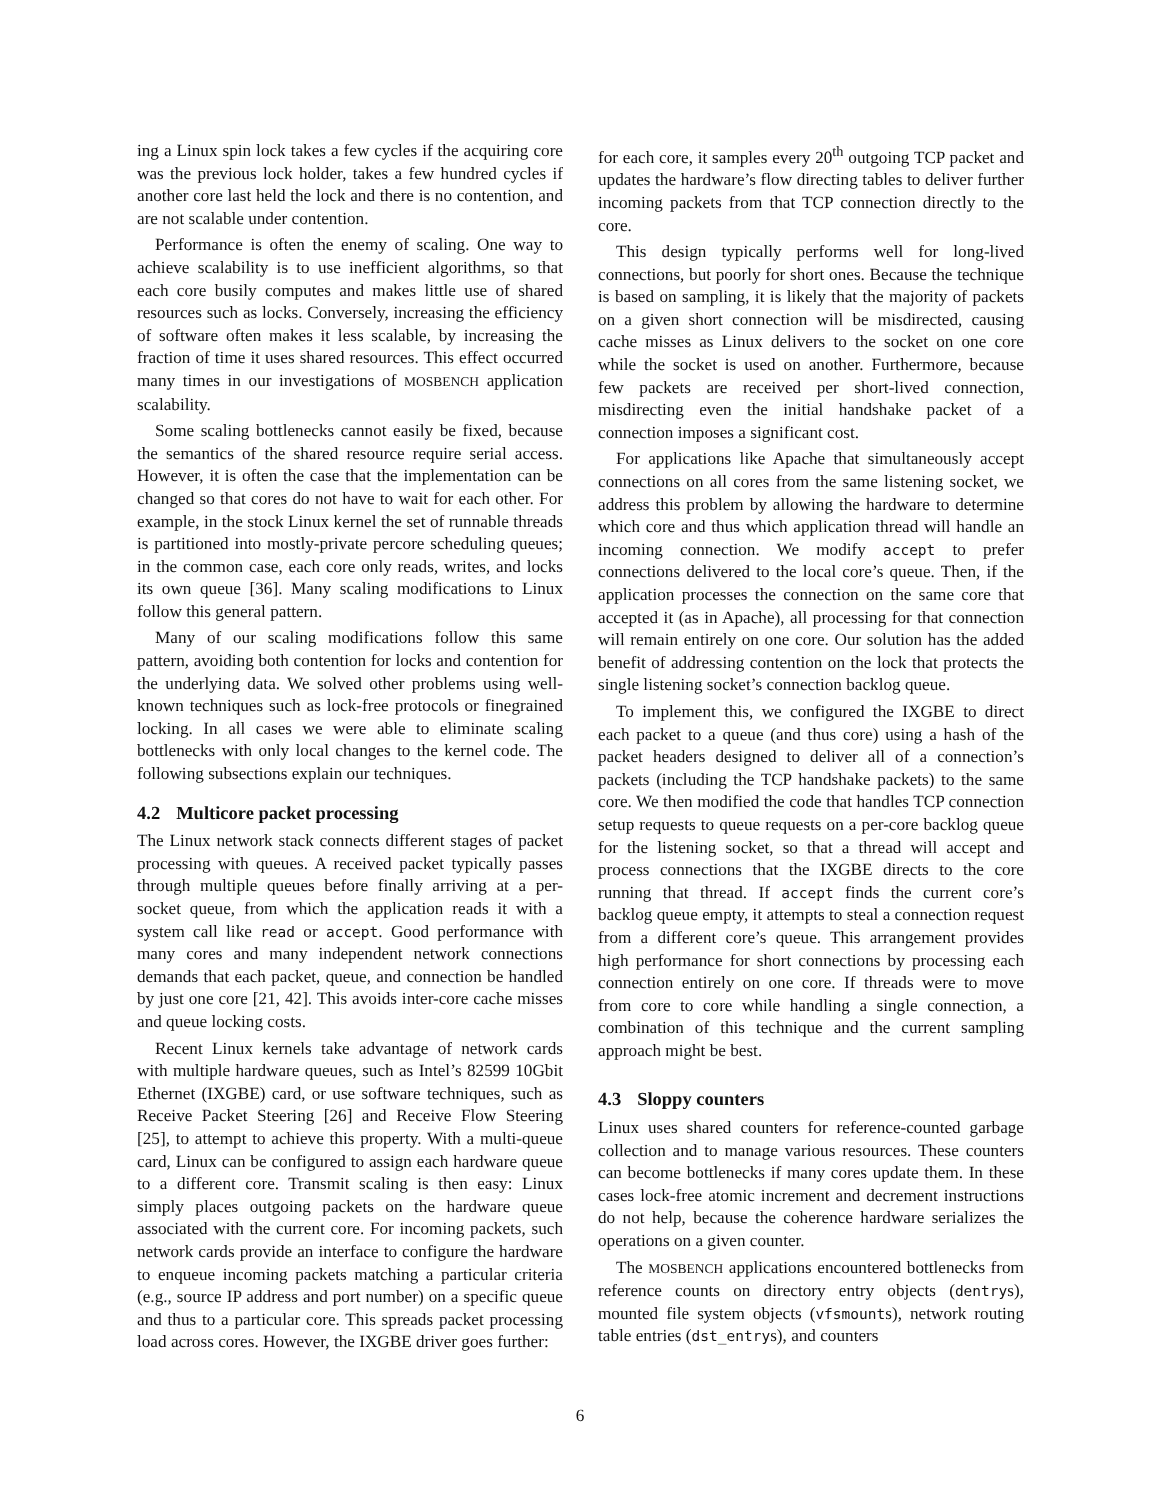ing a Linux spin lock takes a few cycles if the acquiring core was the previous lock holder, takes a few hundred cycles if another core last held the lock and there is no contention, and are not scalable under contention.
Performance is often the enemy of scaling. One way to achieve scalability is to use inefficient algorithms, so that each core busily computes and makes little use of shared resources such as locks. Conversely, increasing the efficiency of software often makes it less scalable, by increasing the fraction of time it uses shared resources. This effect occurred many times in our investigations of MOSBENCH application scalability.
Some scaling bottlenecks cannot easily be fixed, because the semantics of the shared resource require serial access. However, it is often the case that the implementation can be changed so that cores do not have to wait for each other. For example, in the stock Linux kernel the set of runnable threads is partitioned into mostly-private percore scheduling queues; in the common case, each core only reads, writes, and locks its own queue [36]. Many scaling modifications to Linux follow this general pattern.
Many of our scaling modifications follow this same pattern, avoiding both contention for locks and contention for the underlying data. We solved other problems using well-known techniques such as lock-free protocols or finegrained locking. In all cases we were able to eliminate scaling bottlenecks with only local changes to the kernel code. The following subsections explain our techniques.
4.2 Multicore packet processing
The Linux network stack connects different stages of packet processing with queues. A received packet typically passes through multiple queues before finally arriving at a per-socket queue, from which the application reads it with a system call like read or accept. Good performance with many cores and many independent network connections demands that each packet, queue, and connection be handled by just one core [21, 42]. This avoids inter-core cache misses and queue locking costs.
Recent Linux kernels take advantage of network cards with multiple hardware queues, such as Intel’s 82599 10Gbit Ethernet (IXGBE) card, or use software techniques, such as Receive Packet Steering [26] and Receive Flow Steering [25], to attempt to achieve this property. With a multi-queue card, Linux can be configured to assign each hardware queue to a different core. Transmit scaling is then easy: Linux simply places outgoing packets on the hardware queue associated with the current core. For incoming packets, such network cards provide an interface to configure the hardware to enqueue incoming packets matching a particular criteria (e.g., source IP address and port number) on a specific queue and thus to a particular core. This spreads packet processing load across cores. However, the IXGBE driver goes further:
for each core, it samples every 20<sup>th</sup> outgoing TCP packet and updates the hardware’s flow directing tables to deliver further incoming packets from that TCP connection directly to the core.
This design typically performs well for long-lived connections, but poorly for short ones. Because the technique is based on sampling, it is likely that the majority of packets on a given short connection will be misdirected, causing cache misses as Linux delivers to the socket on one core while the socket is used on another. Furthermore, because few packets are received per short-lived connection, misdirecting even the initial handshake packet of a connection imposes a significant cost.
For applications like Apache that simultaneously accept connections on all cores from the same listening socket, we address this problem by allowing the hardware to determine which core and thus which application thread will handle an incoming connection. We modify accept to prefer connections delivered to the local core’s queue. Then, if the application processes the connection on the same core that accepted it (as in Apache), all processing for that connection will remain entirely on one core. Our solution has the added benefit of addressing contention on the lock that protects the single listening socket’s connection backlog queue.
To implement this, we configured the IXGBE to direct each packet to a queue (and thus core) using a hash of the packet headers designed to deliver all of a connection’s packets (including the TCP handshake packets) to the same core. We then modified the code that handles TCP connection setup requests to queue requests on a per-core backlog queue for the listening socket, so that a thread will accept and process connections that the IXGBE directs to the core running that thread. If accept finds the current core’s backlog queue empty, it attempts to steal a connection request from a different core’s queue. This arrangement provides high performance for short connections by processing each connection entirely on one core. If threads were to move from core to core while handling a single connection, a combination of this technique and the current sampling approach might be best.
4.3 Sloppy counters
Linux uses shared counters for reference-counted garbage collection and to manage various resources. These counters can become bottlenecks if many cores update them. In these cases lock-free atomic increment and decrement instructions do not help, because the coherence hardware serializes the operations on a given counter.
The MOSBENCH applications encountered bottlenecks from reference counts on directory entry objects (dentrys), mounted file system objects (vfsmounts), network routing table entries (dst_entrys), and counters
6